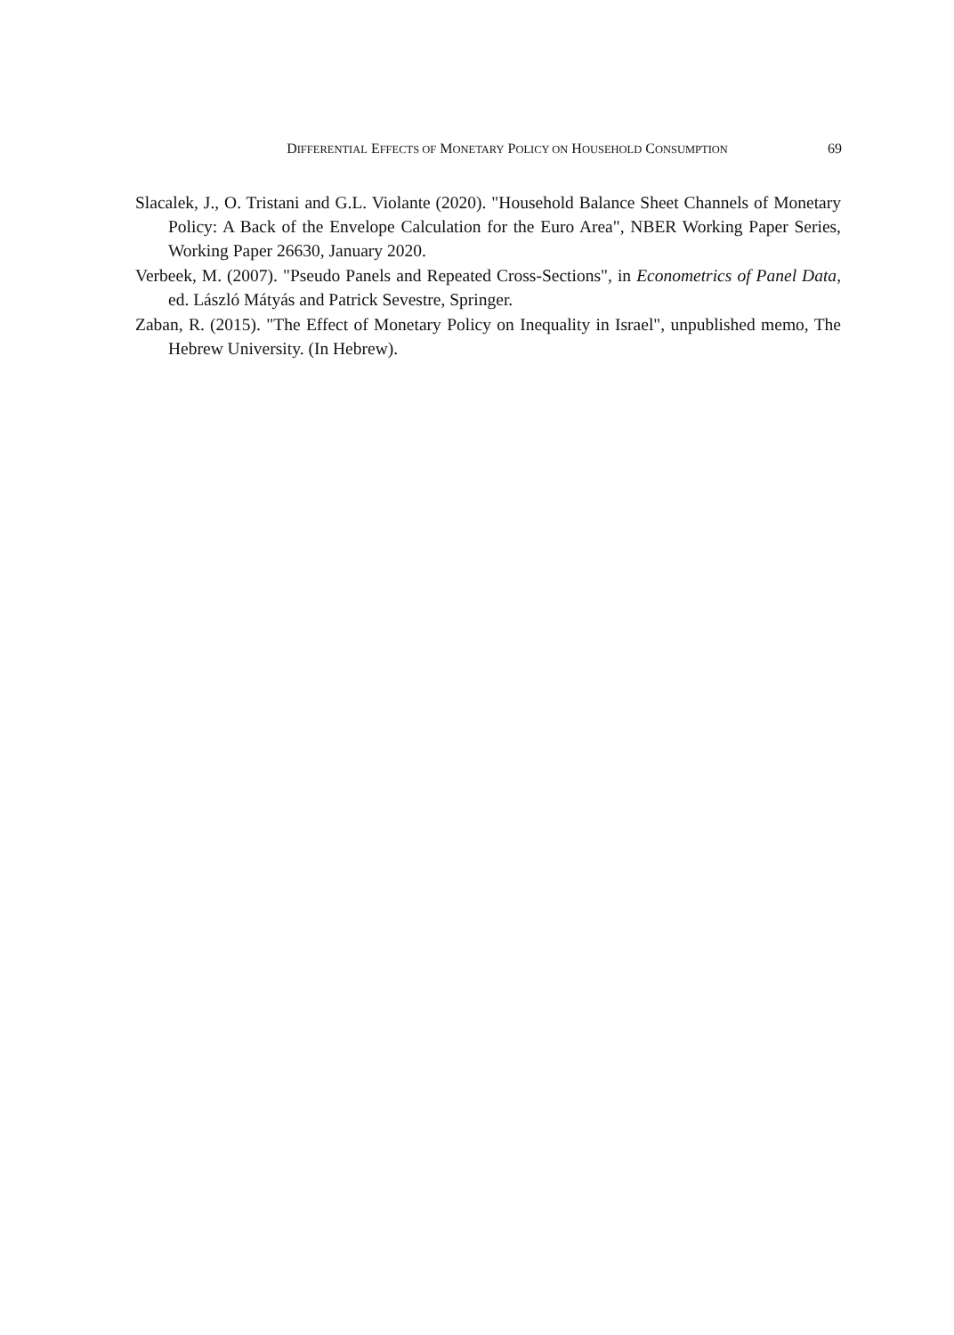DIFFERENTIAL EFFECTS OF MONETARY POLICY ON HOUSEHOLD CONSUMPTION 69
Slacalek, J., O. Tristani and G.L. Violante (2020). "Household Balance Sheet Channels of Monetary Policy: A Back of the Envelope Calculation for the Euro Area", NBER Working Paper Series, Working Paper 26630, January 2020.
Verbeek, M. (2007). "Pseudo Panels and Repeated Cross-Sections", in Econometrics of Panel Data, ed. László Mátyás and Patrick Sevestre, Springer.
Zaban, R. (2015). "The Effect of Monetary Policy on Inequality in Israel", unpublished memo, The Hebrew University. (In Hebrew).